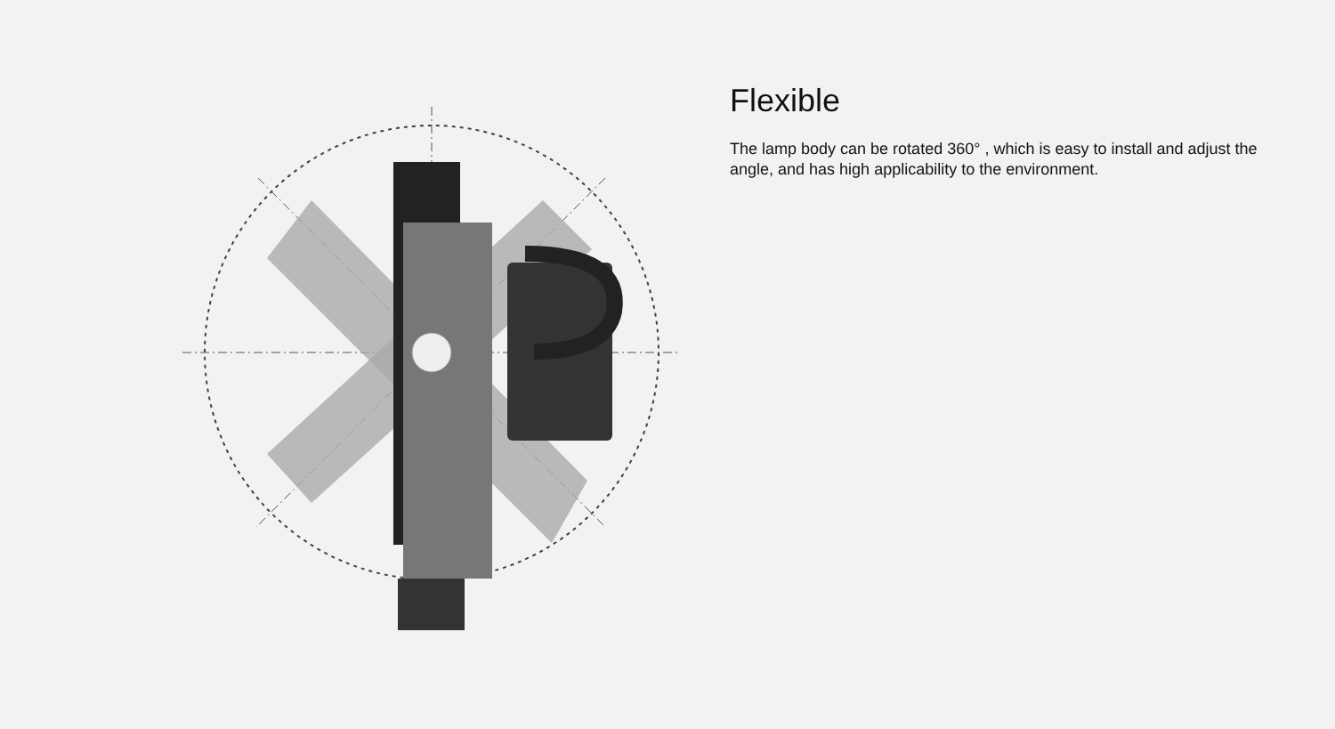Flexible
The lamp body can be rotated 360° , which is easy to install and adjust the angle, and has high applicability to the environment.